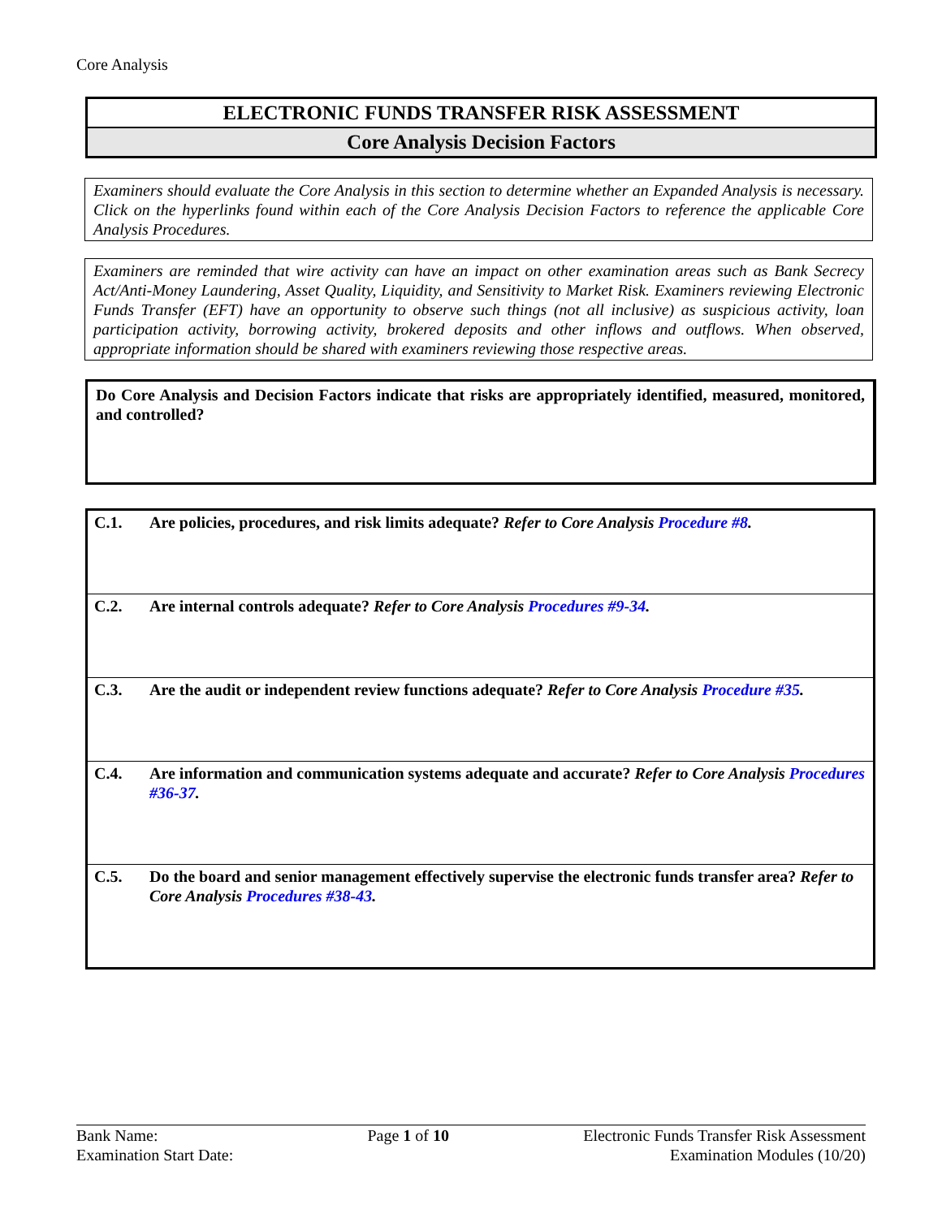Core Analysis
ELECTRONIC FUNDS TRANSFER RISK ASSESSMENT
Core Analysis Decision Factors
Examiners should evaluate the Core Analysis in this section to determine whether an Expanded Analysis is necessary. Click on the hyperlinks found within each of the Core Analysis Decision Factors to reference the applicable Core Analysis Procedures.
Examiners are reminded that wire activity can have an impact on other examination areas such as Bank Secrecy Act/Anti-Money Laundering, Asset Quality, Liquidity, and Sensitivity to Market Risk. Examiners reviewing Electronic Funds Transfer (EFT) have an opportunity to observe such things (not all inclusive) as suspicious activity, loan participation activity, borrowing activity, brokered deposits and other inflows and outflows. When observed, appropriate information should be shared with examiners reviewing those respective areas.
Do Core Analysis and Decision Factors indicate that risks are appropriately identified, measured, monitored, and controlled?
| C.1. | Are policies, procedures, and risk limits adequate? Refer to Core Analysis Procedure #8 . |
| C.2. | Are internal controls adequate? Refer to Core Analysis Procedures #9-34 . |
| C.3. | Are the audit or independent review functions adequate? Refer to Core Analysis Procedure #35 . |
| C.4. | Are information and communication systems adequate and accurate? Refer to Core Analysis Procedures #36-37 . |
| C.5. | Do the board and senior management effectively supervise the electronic funds transfer area? Refer to Core Analysis Procedures #38-43 . |
Bank Name:
Examination Start Date:
Page 1 of 10 Electronic Funds Transfer Risk Assessment
Examination Modules (10/20)